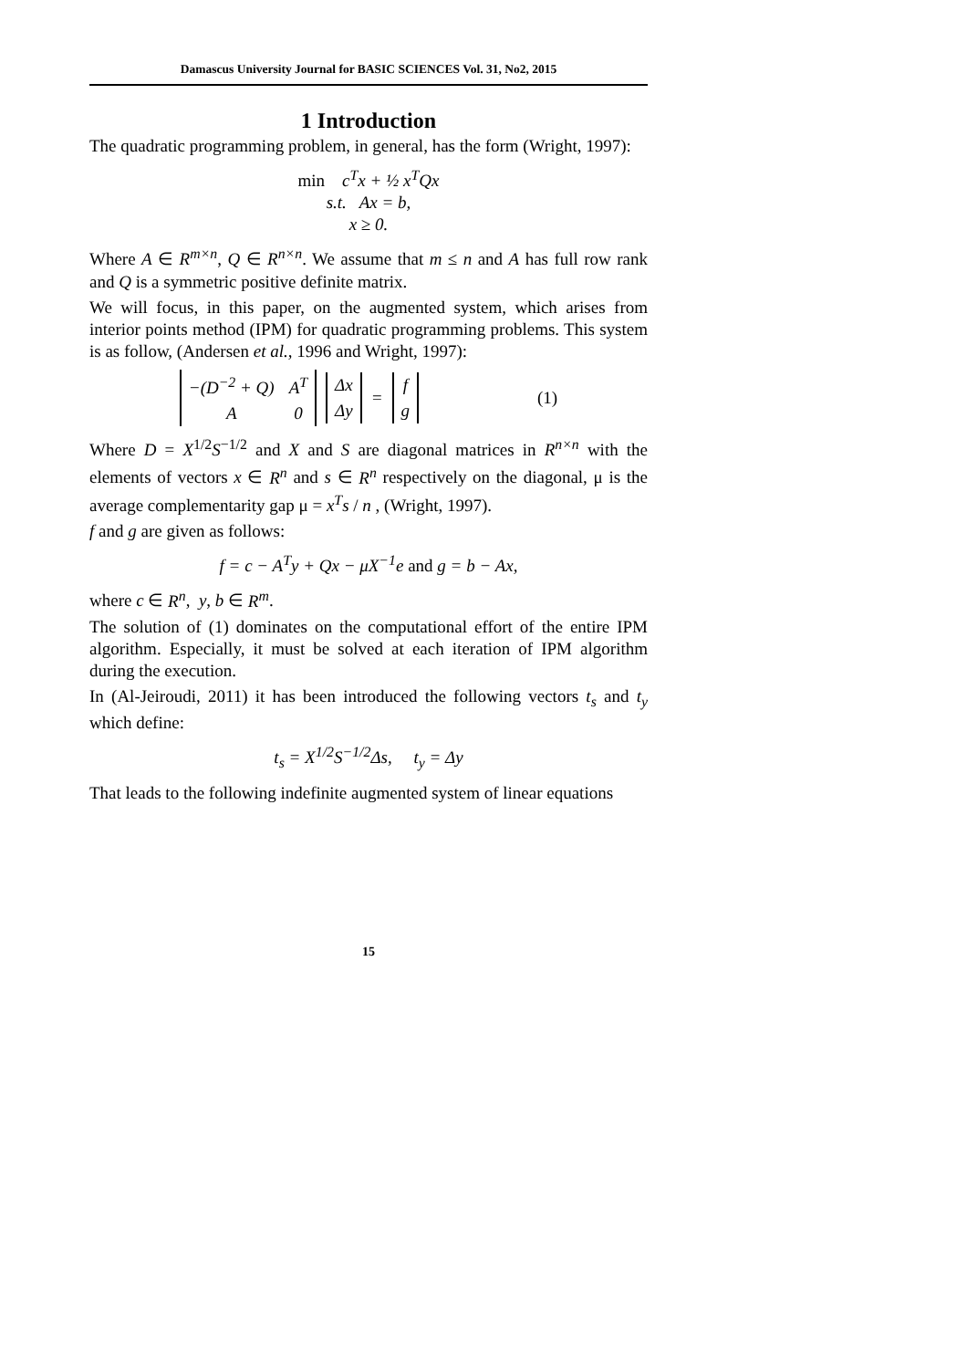Damascus University Journal for BASIC SCIENCES Vol. 31, No2, 2015
1 Introduction
The quadratic programming problem, in general, has the form (Wright, 1997):
min c<sup>T</sup>x + ½ x<sup>T</sup>Qx
s.t. Ax = b,
x ≥ 0.
Where A ∈ R<sup>m×n</sup>, Q ∈ R<sup>n×n</sup>. We assume that m ≤ n and A has full row rank and Q is a symmetric positive definite matrix.
We will focus, in this paper, on the augmented system, which arises from interior points method (IPM) for quadratic programming problems. This system is as follow, (Andersen et al., 1996 and Wright, 1997):
| −(D<sup>−2</sup> + Q) | A<sup>T</sup> |
| A | 0 |
| Δx |
| Δy |
=
| f |
| g |
(1)
Where D = X<sup>1/2</sup>S<sup>−1/2</sup> and X and S are diagonal matrices in R<sup>n×n</sup> with the elements of vectors x ∈ R<sup>n</sup> and s ∈ R<sup>n</sup> respectively on the diagonal, μ is the average complementarity gap μ = x<sup>T</sup>s / n , (Wright, 1997).
f and g are given as follows:
f = c − A<sup>T</sup>y + Qx − μX<sup>−1</sup>e and g = b − Ax,
where c ∈ R<sup>n</sup>, y, b ∈ R<sup>m</sup>.
The solution of (1) dominates on the computational effort of the entire IPM algorithm. Especially, it must be solved at each iteration of IPM algorithm during the execution.
In (Al-Jeiroudi, 2011) it has been introduced the following vectors t<sub>s</sub> and t<sub>y</sub> which define:
t<sub>s</sub> = X<sup>1/2</sup>S<sup>−1/2</sup>Δs, t<sub>y</sub> = Δy
That leads to the following indefinite augmented system of linear equations
15